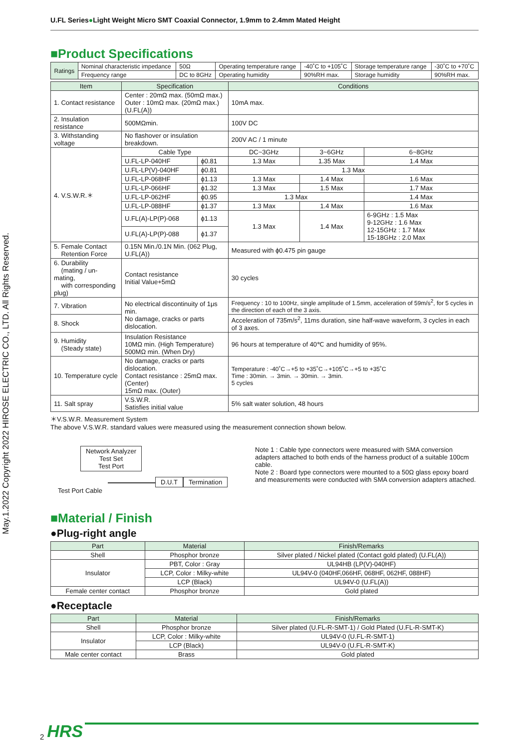May.1.2022 Copyright 2022 HIROSE ELECTRIC CO., LTD. All Rights Reserved.
U.FL Series●Light Weight Micro SMT Coaxial Connector, 1.9mm to 2.4mm Mated Height
■Product Specifications
| Ratings | Nominal characteristic impedance | 50Ω | Operating temperature range | -40˚C to +105˚C | Storage temperature range | -30˚C to +70˚C |
| | Frequency range | DC to 8GHz | Operating humidity | 90%RH max. | Storage humidity | 90%RH max. |
| Item | Specification | | Conditions | | |
| --- | --- | --- | --- | --- | --- |
| 1. Contact resistance | Center : 20mΩ max. (50mΩ max.) Outer : 10mΩ max. (20mΩ max.) (U.FL(A)) | | 10mA max. | | |
| 2. Insulation resistance | 500MΩmin. | | 100V DC | | |
| 3. Withstanding voltage | No flashover or insulation breakdown. | | 200V AC / 1 minute | | |
| 4. V.S.W.R.＊ | Cable Type | | DC~3GHz | 3~6GHz | 6~8GHz |
| | U.FL-LP-040HF | ϕ0.81 | 1.3 Max | 1.35 Max | 1.4 Max |
| | U.FL-LP(V)-040HF | ϕ0.81 | 1.3 Max | | |
| | U.FL-LP-068HF | ϕ1.13 | 1.3 Max | 1.4 Max | 1.6 Max |
| | U.FL-LP-066HF | ϕ1.32 | 1.3 Max | 1.5 Max | 1.7 Max |
| | U.FL-LP-062HF | ϕ0.95 | 1.3 Max | | 1.4 Max |
| | U.FL-LP-088HF | ϕ1.37 | 1.3 Max | 1.4 Max | 1.6 Max |
| | U.FL(A)-LP(P)-068 | ϕ1.13 | 1.3 Max | 1.4 Max | 6-9GHz : 1.5 Max 9-12GHz : 1.6 Max 12-15GHz : 1.7 Max 15-18GHz : 2.0 Max |
| | U.FL(A)-LP(P)-088 | ϕ1.37 | | | |
| 5. Female Contact Retention Force | 0.15N Min./0.1N Min. (062 Plug, U.FL(A)) | | Measured with ϕ0.475 pin gauge | | |
| 6. Durability (mating / un-mating, with corresponding plug) | Contact resistance Initial Value+5mΩ | | 30 cycles | | |
| 7. Vibration | No electrical discontinuity of 1μs min. No damage, cracks or parts dislocation. | | Frequency : 10 to 100Hz, single amplitude of 1.5mm, acceleration of 59m/s<sup>2</sup>, for 5 cycles in the direction of each of the 3 axis. | | |
| 8. Shock | | | Acceleration of 735m/s<sup>2</sup>, 11ms duration, sine half-wave waveform, 3 cycles in each of 3 axes. | | |
| 9. Humidity (Steady state) | Insulation Resistance 10MΩ min. (High Temperature) 500MΩ min. (When Dry) | | 96 hours at temperature of 40℃ and humidity of 95%. | | |
| 10. Temperature cycle | No damage, cracks or parts dislocation. Contact resistance : 25mΩ max. (Center) 15mΩ max. (Outer) | | Temperature : -40˚C→+5 to +35˚C→+105˚C→+5 to +35˚C Time : 30min. → 3min. → 30min. → 3min. 5 cycles | | |
| 11. Salt spray | V.S.W.R. Satisfies initial value | | 5% salt water solution, 48 hours | | |
＊V.S.W.R. Measurement System
The above V.S.W.R. standard values were measured using the measurement connection shown below.
Network Analyzer
Test Set
Test Port
D.U.T Termination
Test Port Cable
Note 1 : Cable type connectors were measured with SMA conversion adapters attached to both ends of the harness product of a suitable 100cm cable.
Note 2 : Board type connectors were mounted to a 50Ω glass epoxy board and measurements were conducted with SMA conversion adapters attached.
■Material / Finish
●Plug-right angle
| Part | Material | Finish/Remarks |
| --- | --- | --- |
| Shell | Phosphor bronze | Silver plated / Nickel plated (Contact gold plated) (U.FL(A)) |
| Insulator | PBT, Color : Gray | UL94HB (LP(V)-040HF) |
| | LCP, Color : Milky-white | UL94V-0 (040HF,066HF, 068HF, 062HF, 088HF) |
| | LCP (Black) | UL94V-0 (U.FL(A)) |
| Female center contact | Phosphor bronze | Gold plated |
●Receptacle
| Part | Material | Finish/Remarks |
| --- | --- | --- |
| Shell | Phosphor bronze | Silver plated (U.FL-R-SMT-1) / Gold Plated (U.FL-R-SMT-K) |
| Insulator | LCP, Color : Milky-white | UL94V-0 (U.FL-R-SMT-1) |
| | LCP (Black) | UL94V-0 (U.FL-R-SMT-K) |
| Male center contact | Brass | Gold plated |
2 HRS